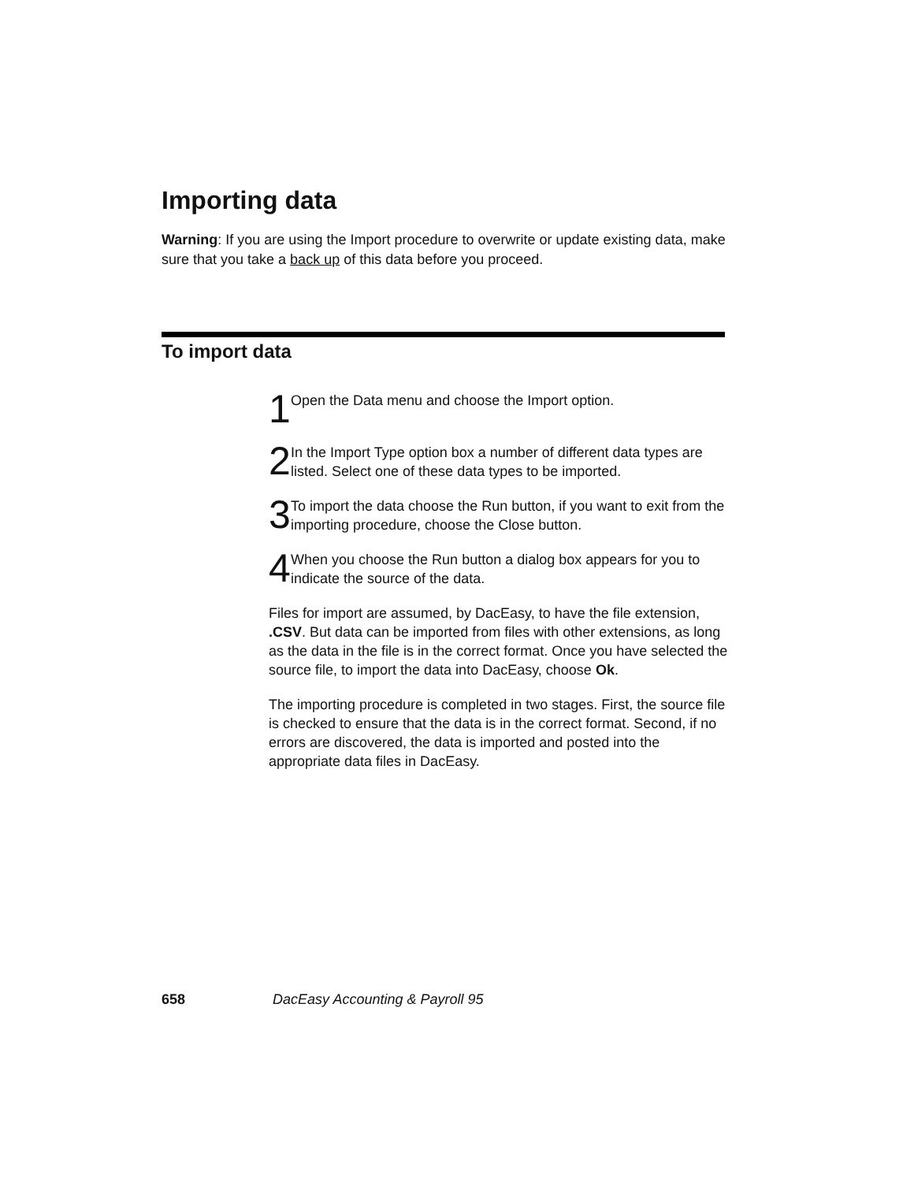Importing data
Warning: If you are using the Import procedure to overwrite or update existing data, make sure that you take a back up of this data before you proceed.
To import data
1 Open the Data menu and choose the Import option.
2 In the Import Type option box a number of different data types are listed. Select one of these data types to be imported.
3 To import the data choose the Run button, if you want to exit from the importing procedure, choose the Close button.
4 When you choose the Run button a dialog box appears for you to indicate the source of the data.
Files for import are assumed, by DacEasy, to have the file extension, .CSV. But data can be imported from files with other extensions, as long as the data in the file is in the correct format. Once you have selected the source file, to import the data into DacEasy, choose Ok.
The importing procedure is completed in two stages. First, the source file is checked to ensure that the data is in the correct format. Second, if no errors are discovered, the data is imported and posted into the appropriate data files in DacEasy.
658 DacEasy Accounting & Payroll 95